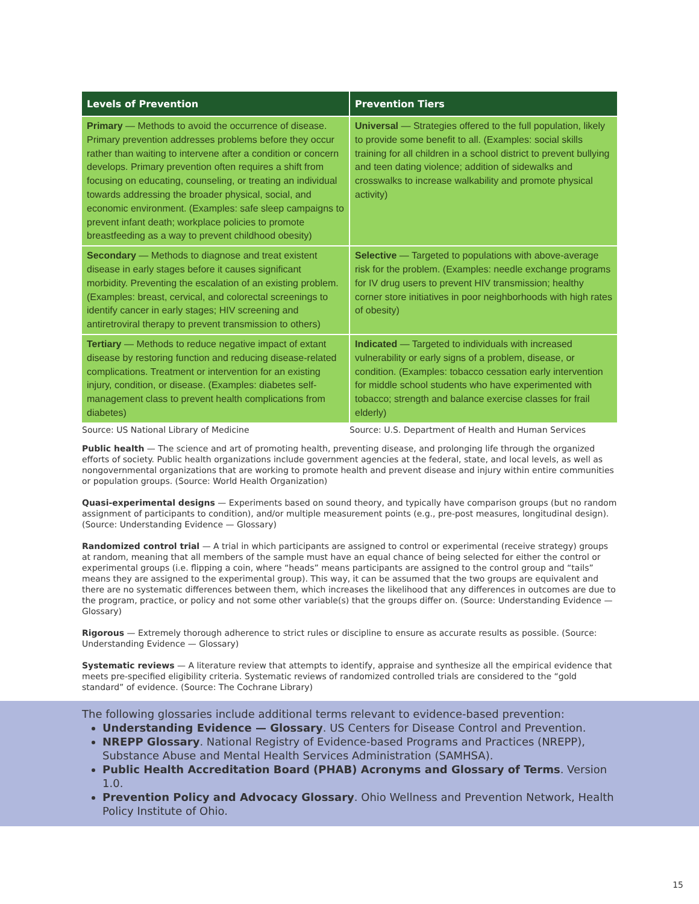| Levels of Prevention | Prevention Tiers |
| --- | --- |
| Primary — Methods to avoid the occurrence of disease. Primary prevention addresses problems before they occur rather than waiting to intervene after a condition or concern develops. Primary prevention often requires a shift from focusing on educating, counseling, or treating an individual towards addressing the broader physical, social, and economic environment. (Examples: safe sleep campaigns to prevent infant death; workplace policies to promote breastfeeding as a way to prevent childhood obesity) | Universal — Strategies offered to the full population, likely to provide some benefit to all. (Examples: social skills training for all children in a school district to prevent bullying and teen dating violence; addition of sidewalks and crosswalks to increase walkability and promote physical activity) |
| Secondary — Methods to diagnose and treat existent disease in early stages before it causes significant morbidity. Preventing the escalation of an existing problem. (Examples: breast, cervical, and colorectal screenings to identify cancer in early stages; HIV screening and antiretroviral therapy to prevent transmission to others) | Selective — Targeted to populations with above-average risk for the problem. (Examples: needle exchange programs for IV drug users to prevent HIV transmission; healthy corner store initiatives in poor neighborhoods with high rates of obesity) |
| Tertiary — Methods to reduce negative impact of extant disease by restoring function and reducing disease-related complications. Treatment or intervention for an existing injury, condition, or disease. (Examples: diabetes self-management class to prevent health complications from diabetes) | Indicated — Targeted to individuals with increased vulnerability or early signs of a problem, disease, or condition. (Examples: tobacco cessation early intervention for middle school students who have experimented with tobacco; strength and balance exercise classes for frail elderly) |
Source: US National Library of Medicine Source: U.S. Department of Health and Human Services
Public health — The science and art of promoting health, preventing disease, and prolonging life through the organized efforts of society. Public health organizations include government agencies at the federal, state, and local levels, as well as nongovernmental organizations that are working to promote health and prevent disease and injury within entire communities or population groups. (Source: World Health Organization)
Quasi-experimental designs — Experiments based on sound theory, and typically have comparison groups (but no random assignment of participants to condition), and/or multiple measurement points (e.g., pre-post measures, longitudinal design). (Source: Understanding Evidence — Glossary)
Randomized control trial — A trial in which participants are assigned to control or experimental (receive strategy) groups at random, meaning that all members of the sample must have an equal chance of being selected for either the control or experimental groups (i.e. flipping a coin, where “heads” means participants are assigned to the control group and “tails” means they are assigned to the experimental group). This way, it can be assumed that the two groups are equivalent and there are no systematic differences between them, which increases the likelihood that any differences in outcomes are due to the program, practice, or policy and not some other variable(s) that the groups differ on. (Source: Understanding Evidence — Glossary)
Rigorous — Extremely thorough adherence to strict rules or discipline to ensure as accurate results as possible. (Source: Understanding Evidence — Glossary)
Systematic reviews — A literature review that attempts to identify, appraise and synthesize all the empirical evidence that meets pre-specified eligibility criteria. Systematic reviews of randomized controlled trials are considered to the “gold standard” of evidence. (Source: The Cochrane Library)
The following glossaries include additional terms relevant to evidence-based prevention:
Understanding Evidence — Glossary. US Centers for Disease Control and Prevention.
NREPP Glossary. National Registry of Evidence-based Programs and Practices (NREPP), Substance Abuse and Mental Health Services Administration (SAMHSA).
Public Health Accreditation Board (PHAB) Acronyms and Glossary of Terms. Version 1.0.
Prevention Policy and Advocacy Glossary. Ohio Wellness and Prevention Network, Health Policy Institute of Ohio.
15